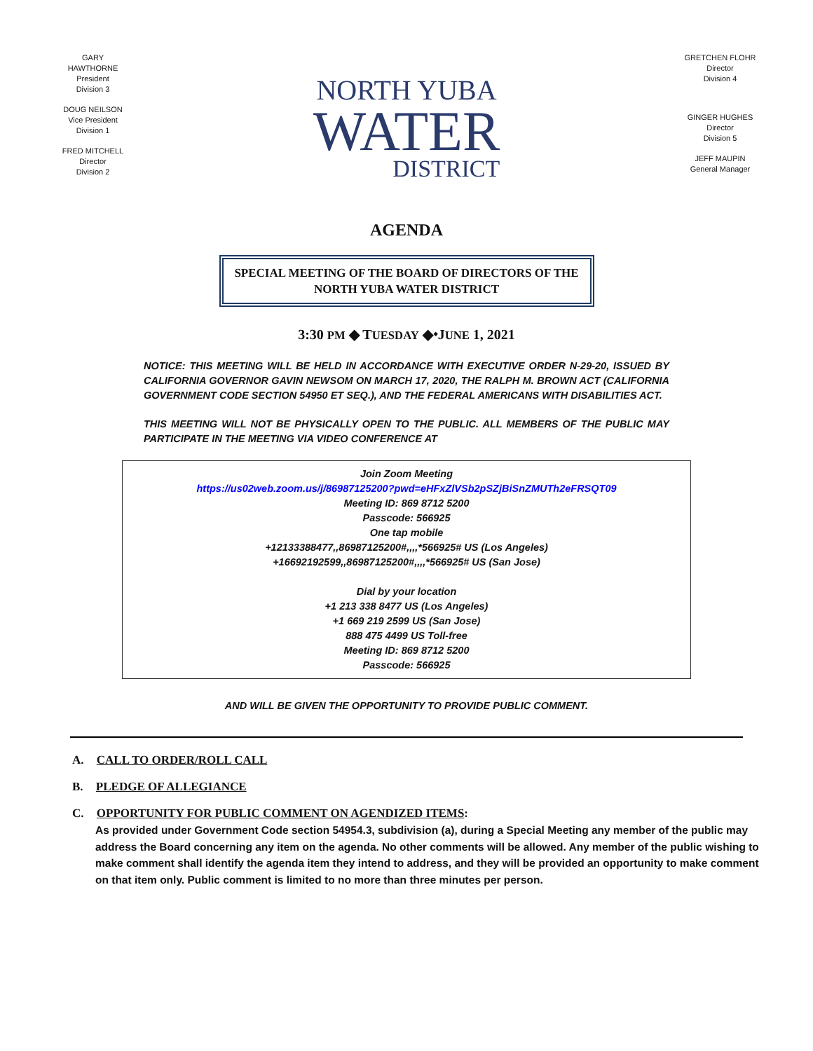GARY
HAWTHORNE
President
Division 3
DOUG NEILSON
Vice President
Division 1
FRED MITCHELL
Director
Division 2
NORTH YUBA
WATER
DISTRICT
GRETCHEN FLOHR
Director
Division 4
GINGER HUGHES
Director
Division 5
JEFF MAUPIN
General Manager
AGENDA
SPECIAL MEETING OF THE BOARD OF DIRECTORS OF THE
NORTH YUBA WATER DISTRICT
3:30 PM ◆ TUESDAY ◆⬩JUNE 1, 2021
NOTICE: THIS MEETING WILL BE HELD IN ACCORDANCE WITH EXECUTIVE ORDER N-29-20, ISSUED BY CALIFORNIA GOVERNOR GAVIN NEWSOM ON MARCH 17, 2020, THE RALPH M. BROWN ACT (CALIFORNIA GOVERNMENT CODE SECTION 54950 ET SEQ.), AND THE FEDERAL AMERICANS WITH DISABILITIES ACT.
THIS MEETING WILL NOT BE PHYSICALLY OPEN TO THE PUBLIC. ALL MEMBERS OF THE PUBLIC MAY PARTICIPATE IN THE MEETING VIA VIDEO CONFERENCE AT
Join Zoom Meeting
https://us02web.zoom.us/j/86987125200?pwd=eHFxZlVSb2pSZjBiSnZMUTh2eFRSQT09
Meeting ID: 869 8712 5200
Passcode: 566925
One tap mobile
+12133388477,,86987125200#,,,,*566925# US (Los Angeles)
+16692192599,,86987125200#,,,,*566925# US (San Jose)
Dial by your location
+1 213 338 8477 US (Los Angeles)
+1 669 219 2599 US (San Jose)
888 475 4499 US Toll-free
Meeting ID: 869 8712 5200
Passcode: 566925
AND WILL BE GIVEN THE OPPORTUNITY TO PROVIDE PUBLIC COMMENT.
A. CALL TO ORDER/ROLL CALL
B. PLEDGE OF ALLEGIANCE
C. OPPORTUNITY FOR PUBLIC COMMENT ON AGENDIZED ITEMS:
As provided under Government Code section 54954.3, subdivision (a), during a Special Meeting any member of the public may address the Board concerning any item on the agenda. No other comments will be allowed. Any member of the public wishing to make comment shall identify the agenda item they intend to address, and they will be provided an opportunity to make comment on that item only. Public comment is limited to no more than three minutes per person.